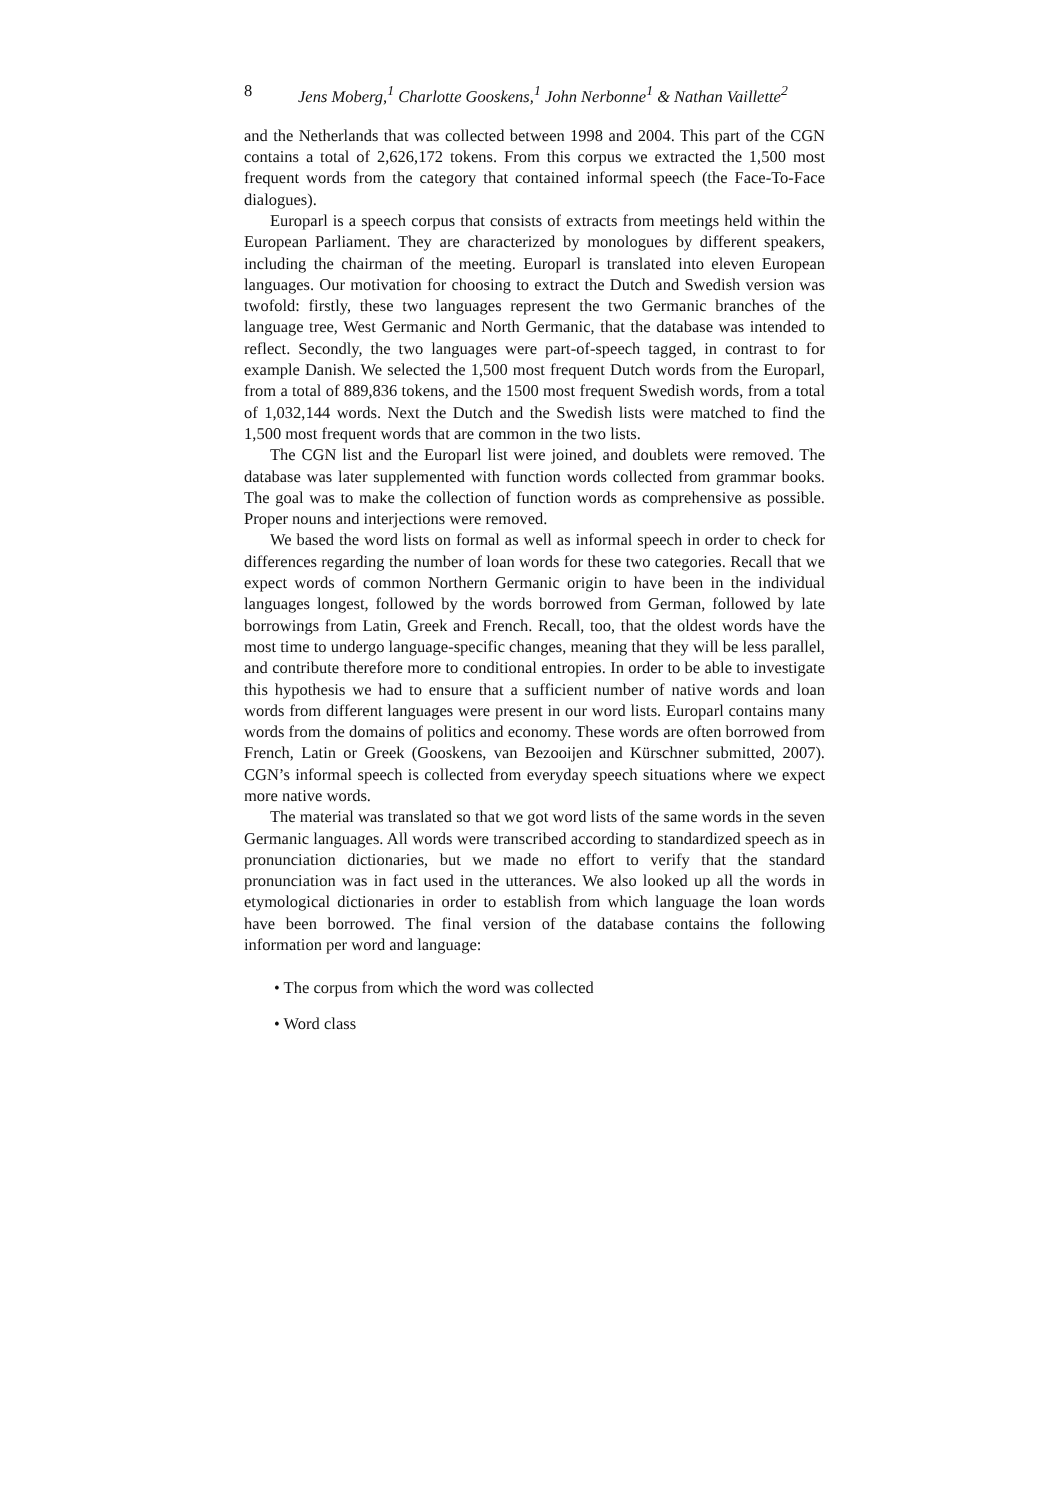8 Jens Moberg,<sup>1</sup> Charlotte Gooskens,<sup>1</sup> John Nerbonne<sup>1</sup> & Nathan Vaillette<sup>2</sup>
and the Netherlands that was collected between 1998 and 2004. This part of the CGN contains a total of 2,626,172 tokens. From this corpus we extracted the 1,500 most frequent words from the category that contained informal speech (the Face-To-Face dialogues).
Europarl is a speech corpus that consists of extracts from meetings held within the European Parliament. They are characterized by monologues by different speakers, including the chairman of the meeting. Europarl is translated into eleven European languages. Our motivation for choosing to extract the Dutch and Swedish version was twofold: firstly, these two languages represent the two Germanic branches of the language tree, West Germanic and North Germanic, that the database was intended to reflect. Secondly, the two languages were part-of-speech tagged, in contrast to for example Danish. We selected the 1,500 most frequent Dutch words from the Europarl, from a total of 889,836 tokens, and the 1500 most frequent Swedish words, from a total of 1,032,144 words. Next the Dutch and the Swedish lists were matched to find the 1,500 most frequent words that are common in the two lists.
The CGN list and the Europarl list were joined, and doublets were removed. The database was later supplemented with function words collected from grammar books. The goal was to make the collection of function words as comprehensive as possible. Proper nouns and interjections were removed.
We based the word lists on formal as well as informal speech in order to check for differences regarding the number of loan words for these two categories. Recall that we expect words of common Northern Germanic origin to have been in the individual languages longest, followed by the words borrowed from German, followed by late borrowings from Latin, Greek and French. Recall, too, that the oldest words have the most time to undergo language-specific changes, meaning that they will be less parallel, and contribute therefore more to conditional entropies. In order to be able to investigate this hypothesis we had to ensure that a sufficient number of native words and loan words from different languages were present in our word lists. Europarl contains many words from the domains of politics and economy. These words are often borrowed from French, Latin or Greek (Gooskens, van Bezooijen and Kürschner submitted, 2007). CGN’s informal speech is collected from everyday speech situations where we expect more native words.
The material was translated so that we got word lists of the same words in the seven Germanic languages. All words were transcribed according to standardized speech as in pronunciation dictionaries, but we made no effort to verify that the standard pronunciation was in fact used in the utterances. We also looked up all the words in etymological dictionaries in order to establish from which language the loan words have been borrowed. The final version of the database contains the following information per word and language:
• The corpus from which the word was collected
• Word class